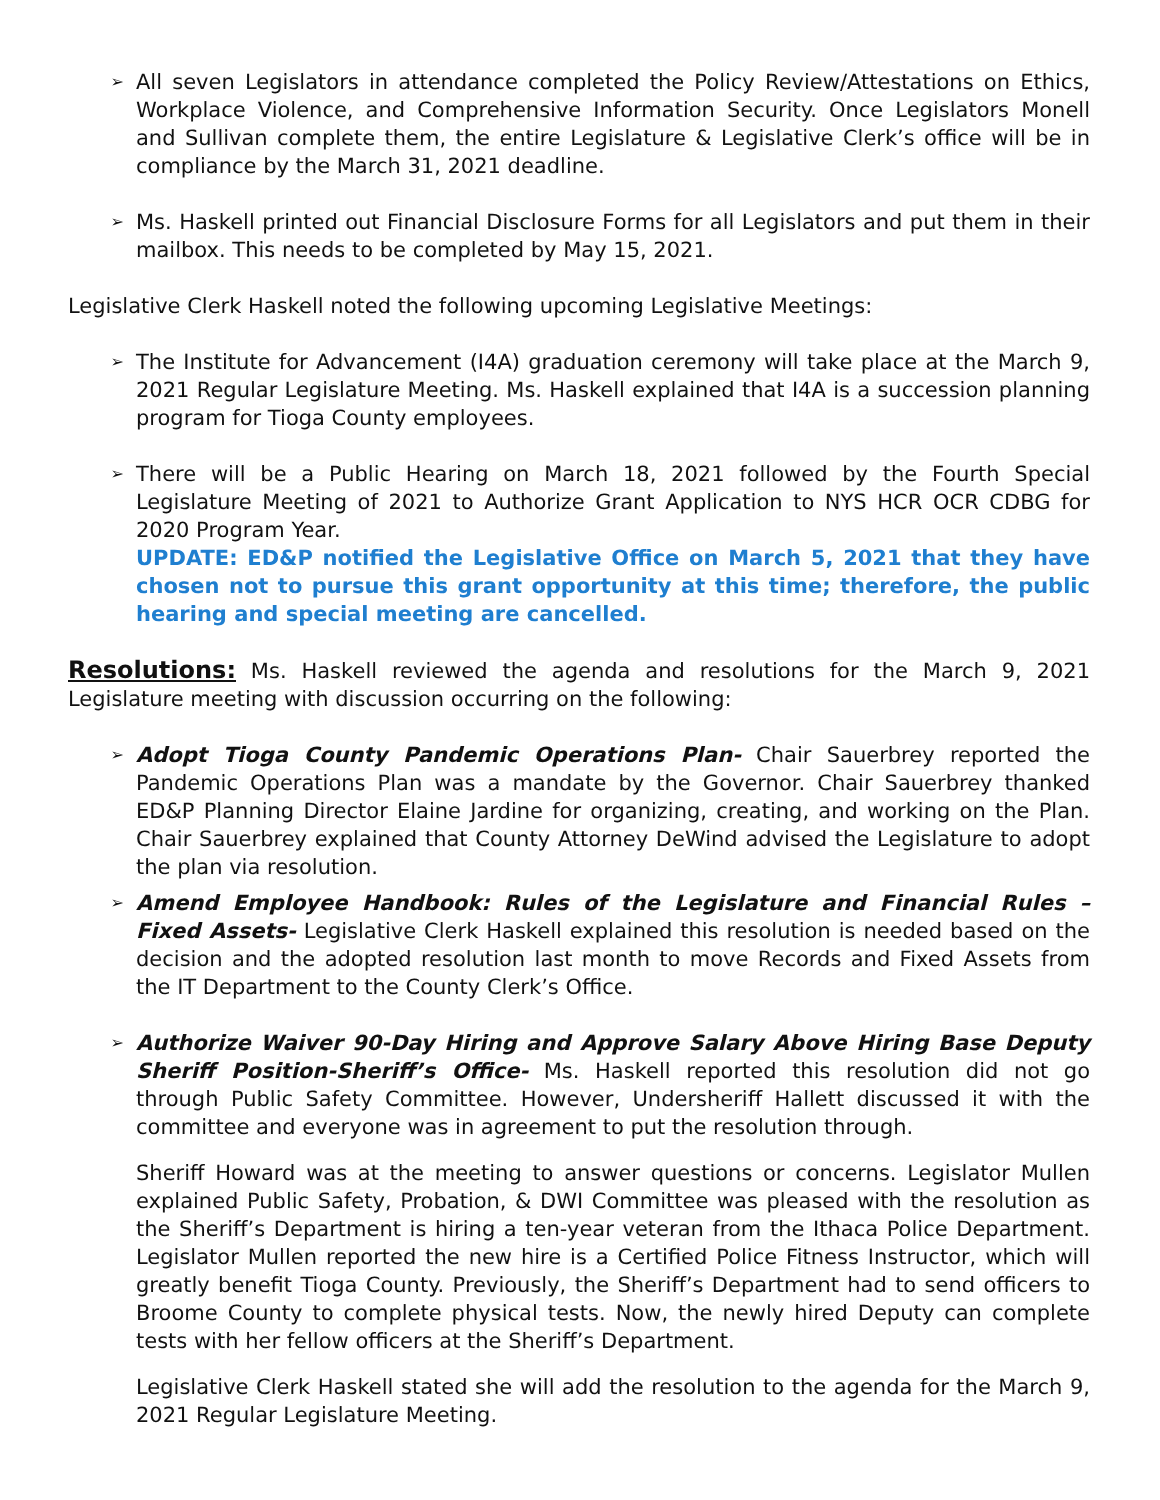➢ All seven Legislators in attendance completed the Policy Review/Attestations on Ethics, Workplace Violence, and Comprehensive Information Security. Once Legislators Monell and Sullivan complete them, the entire Legislature & Legislative Clerk’s office will be in compliance by the March 31, 2021 deadline.
➢ Ms. Haskell printed out Financial Disclosure Forms for all Legislators and put them in their mailbox. This needs to be completed by May 15, 2021.
Legislative Clerk Haskell noted the following upcoming Legislative Meetings:
➢ The Institute for Advancement (I4A) graduation ceremony will take place at the March 9, 2021 Regular Legislature Meeting. Ms. Haskell explained that I4A is a succession planning program for Tioga County employees.
➢ There will be a Public Hearing on March 18, 2021 followed by the Fourth Special Legislature Meeting of 2021 to Authorize Grant Application to NYS HCR OCR CDBG for 2020 Program Year.
UPDATE: ED&P notified the Legislative Office on March 5, 2021 that they have chosen not to pursue this grant opportunity at this time; therefore, the public hearing and special meeting are cancelled.
Resolutions: Ms. Haskell reviewed the agenda and resolutions for the March 9, 2021 Legislature meeting with discussion occurring on the following:
➢ Adopt Tioga County Pandemic Operations Plan- Chair Sauerbrey reported the Pandemic Operations Plan was a mandate by the Governor. Chair Sauerbrey thanked ED&P Planning Director Elaine Jardine for organizing, creating, and working on the Plan. Chair Sauerbrey explained that County Attorney DeWind advised the Legislature to adopt the plan via resolution.
➢ Amend Employee Handbook: Rules of the Legislature and Financial Rules – Fixed Assets- Legislative Clerk Haskell explained this resolution is needed based on the decision and the adopted resolution last month to move Records and Fixed Assets from the IT Department to the County Clerk’s Office.
➢ Authorize Waiver 90-Day Hiring and Approve Salary Above Hiring Base Deputy Sheriff Position-Sheriff’s Office- Ms. Haskell reported this resolution did not go through Public Safety Committee. However, Undersheriff Hallett discussed it with the committee and everyone was in agreement to put the resolution through.
Sheriff Howard was at the meeting to answer questions or concerns. Legislator Mullen explained Public Safety, Probation, & DWI Committee was pleased with the resolution as the Sheriff’s Department is hiring a ten-year veteran from the Ithaca Police Department. Legislator Mullen reported the new hire is a Certified Police Fitness Instructor, which will greatly benefit Tioga County. Previously, the Sheriff’s Department had to send officers to Broome County to complete physical tests. Now, the newly hired Deputy can complete tests with her fellow officers at the Sheriff’s Department.
Legislative Clerk Haskell stated she will add the resolution to the agenda for the March 9, 2021 Regular Legislature Meeting.